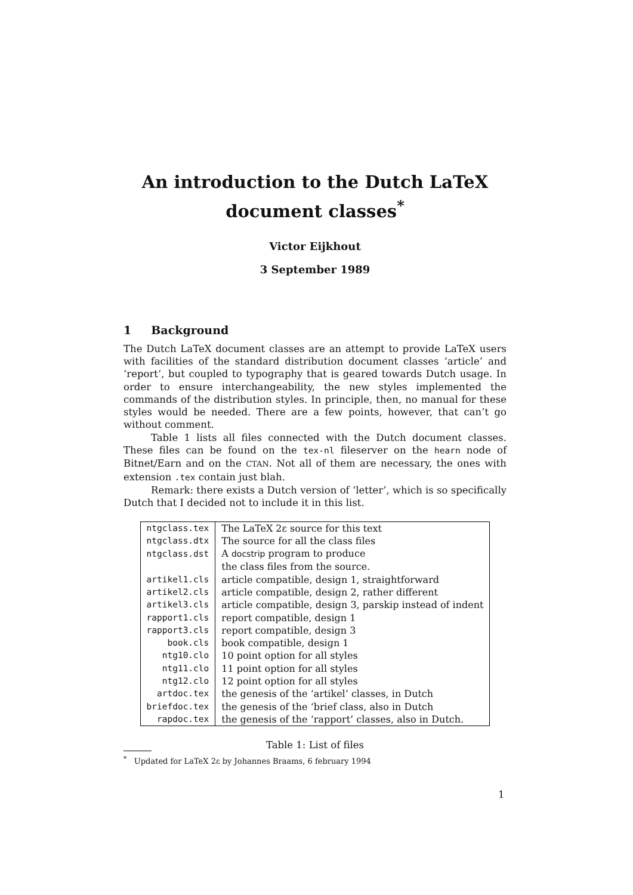An introduction to the Dutch LaTeX
document classes<sup>*</sup>
Victor Eijkhout
3 September 1989
1 Background
The Dutch LaTeX document classes are an attempt to provide LaTeX users with facilities of the standard distribution document classes ‘article’ and ‘report’, but coupled to typography that is geared towards Dutch usage. In order to ensure interchangeability, the new styles implemented the commands of the distribution styles. In principle, then, no manual for these styles would be needed. There are a few points, however, that can’t go without comment.
Table 1 lists all files connected with the Dutch document classes. These files can be found on the tex-nl fileserver on the hearn node of Bitnet/Earn and on the CTAN. Not all of them are necessary, the ones with extension .tex contain just blah.
Remark: there exists a Dutch version of ‘letter’, which is so specifically Dutch that I decided not to include it in this list.
| ntgclass.tex | The LaTeX 2ε source for this text |
| ntgclass.dtx | The source for all the class files |
| ntgclass.dst | A docstrip program to produce |
| | the class files from the source. |
| artikel1.cls | article compatible, design 1, straightforward |
| artikel2.cls | article compatible, design 2, rather different |
| artikel3.cls | article compatible, design 3, parskip instead of indent |
| rapport1.cls | report compatible, design 1 |
| rapport3.cls | report compatible, design 3 |
| book.cls | book compatible, design 1 |
| ntg10.clo | 10 point option for all styles |
| ntg11.clo | 11 point option for all styles |
| ntg12.clo | 12 point option for all styles |
| artdoc.tex | the genesis of the ‘artikel’ classes, in Dutch |
| briefdoc.tex | the genesis of the ‘brief class, also in Dutch |
| rapdoc.tex | the genesis of the ‘rapport’ classes, also in Dutch. |
Table 1: List of files
<sup>*</sup> Updated for LaTeX 2ε by Johannes Braams, 6 february 1994
1